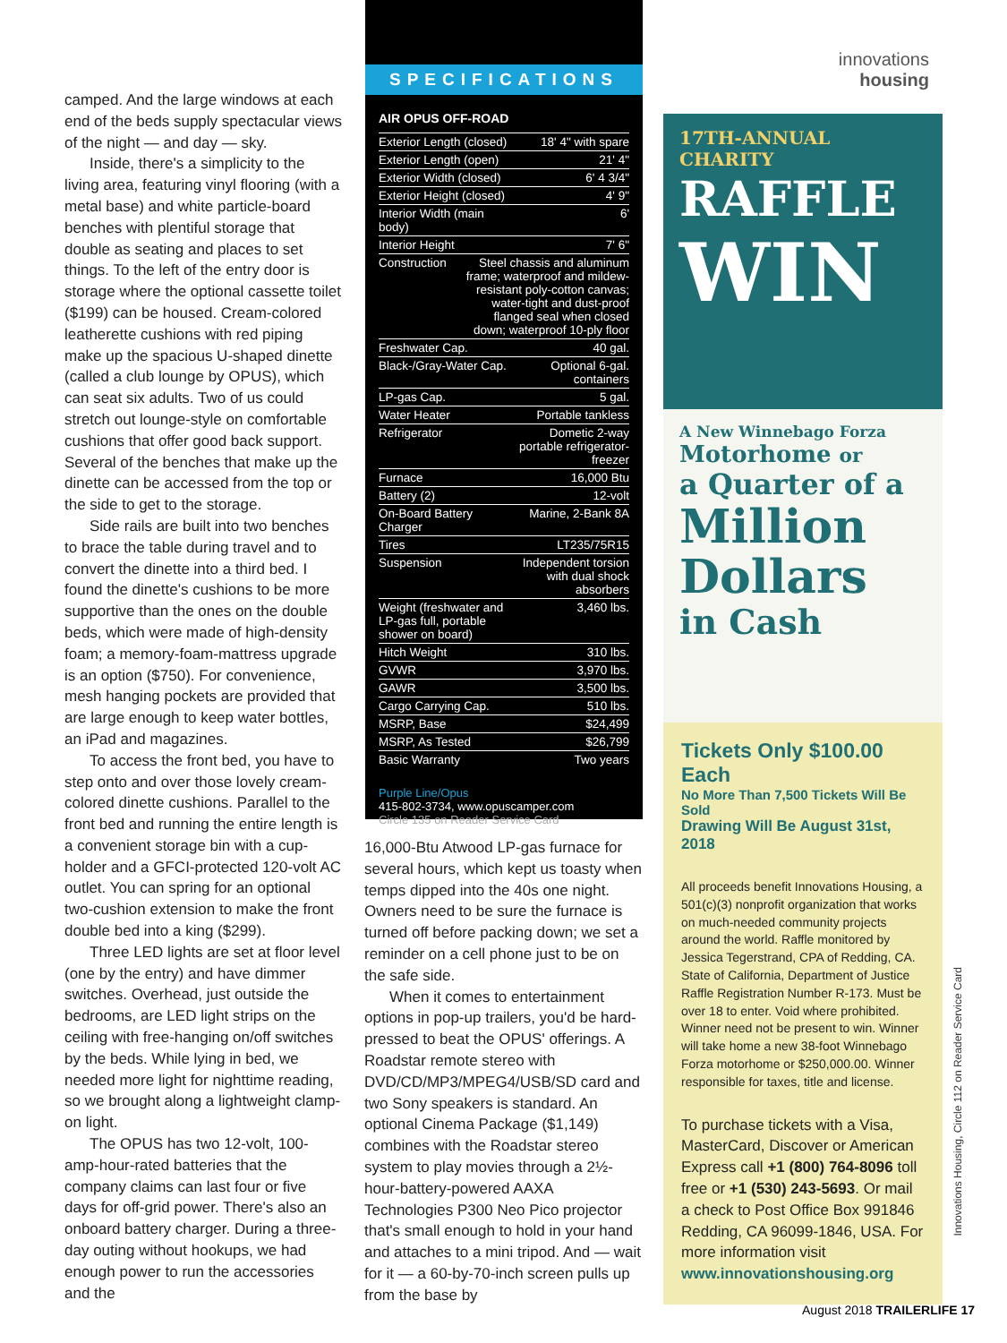camped. And the large windows at each end of the beds supply spectacular views of the night — and day — sky.
Inside, there's a simplicity to the living area, featuring vinyl flooring (with a metal base) and white particle-board benches with plentiful storage that double as seating and places to set things. To the left of the entry door is storage where the optional cassette toilet ($199) can be housed. Cream-colored leatherette cushions with red piping make up the spacious U-shaped dinette (called a club lounge by OPUS), which can seat six adults. Two of us could stretch out lounge-style on comfortable cushions that offer good back support. Several of the benches that make up the dinette can be accessed from the top or the side to get to the storage.
Side rails are built into two benches to brace the table during travel and to convert the dinette into a third bed. I found the dinette's cushions to be more supportive than the ones on the double beds, which were made of high-density foam; a memory-foam-mattress upgrade is an option ($750). For convenience, mesh hanging pockets are provided that are large enough to keep water bottles, an iPad and magazines.
To access the front bed, you have to step onto and over those lovely cream-colored dinette cushions. Parallel to the front bed and running the entire length is a convenient storage bin with a cup-holder and a GFCI-protected 120-volt AC outlet. You can spring for an optional two-cushion extension to make the front double bed into a king ($299).
Three LED lights are set at floor level (one by the entry) and have dimmer switches. Overhead, just outside the bedrooms, are LED light strips on the ceiling with free-hanging on/off switches by the beds. While lying in bed, we needed more light for nighttime reading, so we brought along a lightweight clamp-on light.
The OPUS has two 12-volt, 100-amp-hour-rated batteries that the company claims can last four or five days for off-grid power. There's also an onboard battery charger. During a three-day outing without hookups, we had enough power to run the accessories and the
SPECIFICATIONS
AIR OPUS OFF-ROAD
| Exterior Length (closed) | 18' 4" with spare |
| Exterior Length (open) | 21' 4" |
| Exterior Width (closed) | 6' 4 3/4" |
| Exterior Height (closed) | 4' 9" |
| Interior Width (main body) | 6' |
| Interior Height | 7' 6" |
| Construction Steel chassis and aluminum frame; waterproof and mildew-resistant poly-cotton canvas; water-tight and dust-proof flanged seal when closed down; waterproof 10-ply floor | |
| Freshwater Cap. | 40 gal. |
| Black-/Gray-Water Cap. | Optional 6-gal. containers |
| LP-gas Cap. | 5 gal. |
| Water Heater | Portable tankless |
| Refrigerator | Dometic 2-way portable refrigerator-freezer |
| Furnace | 16,000 Btu |
| Battery (2) | 12-volt |
| On-Board Battery Charger | Marine, 2-Bank 8A |
| Tires | LT235/75R15 |
| Suspension | Independent torsion with dual shock absorbers |
| Weight (freshwater and LP-gas full, portable shower on board) | 3,460 lbs. |
| Hitch Weight | 310 lbs. |
| GVWR | 3,970 lbs. |
| GAWR | 3,500 lbs. |
| Cargo Carrying Cap. | 510 lbs. |
| MSRP, Base | $24,499 |
| MSRP, As Tested | $26,799 |
| Basic Warranty | Two years |
Purple Line/Opus
415-802-3734, www.opuscamper.com
Circle 135 on Reader Service Card
16,000-Btu Atwood LP-gas furnace for several hours, which kept us toasty when temps dipped into the 40s one night. Owners need to be sure the furnace is turned off before packing down; we set a reminder on a cell phone just to be on the safe side.
When it comes to entertainment options in pop-up trailers, you'd be hard-pressed to beat the OPUS' offerings. A Roadstar remote stereo with DVD/CD/MP3/MPEG4/USB/SD card and two Sony speakers is standard. An optional Cinema Package ($1,149) combines with the Roadstar stereo system to play movies through a 2½-hour-battery-powered AAXA Technologies P300 Neo Pico projector that's small enough to hold in your hand and attaches to a mini tripod. And — wait for it — a 60-by-70-inch screen pulls up from the base by
innovations
housing
17TH-ANNUAL CHARITY
RAFFLE
WIN
A New Winnebago Forza
Motorhome or
a Quarter of a
Million Dollars
in Cash
Tickets Only $100.00 Each
No More Than 7,500 Tickets Will Be Sold
Drawing Will Be August 31st, 2018
All proceeds benefit Innovations Housing, a 501(c)(3) nonprofit organization that works on much-needed community projects around the world. Raffle monitored by Jessica Tegerstrand, CPA of Redding, CA. State of California, Department of Justice Raffle Registration Number R-173. Must be over 18 to enter. Void where prohibited. Winner need not be present to win. Winner will take home a new 38-foot Winnebago Forza motorhome or $250,000.00. Winner responsible for taxes, title and license.
To purchase tickets with a Visa, MasterCard, Discover or American Express call +1 (800) 764-8096 toll free or +1 (530) 243-5693. Or mail a check to Post Office Box 991846 Redding, CA 96099-1846, USA. For more information visit www.innovationshousing.org
Innovations Housing, Circle 112 on Reader Service Card
August 2018 TRAILERLIFE 17